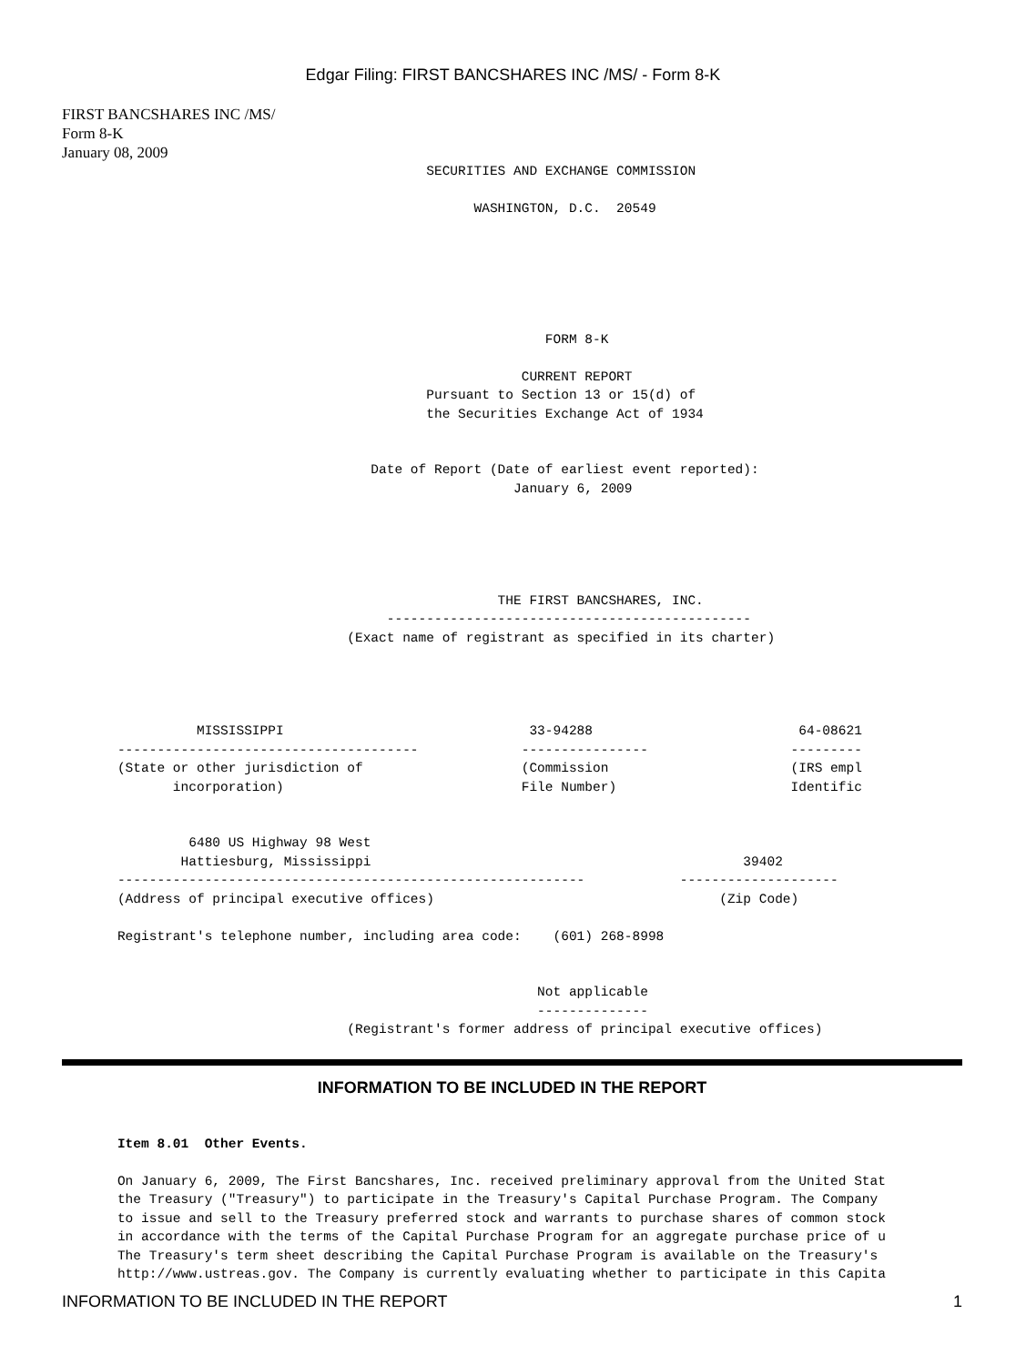Edgar Filing: FIRST BANCSHARES INC /MS/ - Form 8-K
FIRST BANCSHARES INC /MS/
Form 8-K
January 08, 2009
                                              SECURITIES AND EXCHANGE COMMISSION

                                                    WASHINGTON, D.C.  20549






                                                             FORM 8-K

                                                          CURRENT REPORT
                                              Pursuant to Section 13 or 15(d) of
                                              the Securities Exchange Act of 1934


                                       Date of Report (Date of earliest event reported):
                                                         January 6, 2009





                                                       THE FIRST BANCSHARES, INC.
                                         ----------------------------------------------
                                    (Exact name of registrant as specified in its charter)




                 MISSISSIPPI                               33-94288                          64-08621
       --------------------------------------             ----------------                  ---------
       (State or other jurisdiction of                    (Commission                       (IRS empl
              incorporation)                              File Number)                      Identific


                6480 US Highway 98 West
               Hattiesburg, Mississippi                                               39402
       -----------------------------------------------------------            --------------------
       (Address of principal executive offices)                                    (Zip Code)

       Registrant's telephone number, including area code:    (601) 268-8998


                                                            Not applicable
                                                            --------------
                                    (Registrant's former address of principal executive offices)
INFORMATION TO BE INCLUDED IN THE REPORT
       Item 8.01  Other Events.

       On January 6, 2009, The First Bancshares, Inc. received preliminary approval from the United Stat
       the Treasury ("Treasury") to participate in the Treasury's Capital Purchase Program. The Company
       to issue and sell to the Treasury preferred stock and warrants to purchase shares of common stock
       in accordance with the terms of the Capital Purchase Program for an aggregate purchase price of u
       The Treasury's term sheet describing the Capital Purchase Program is available on the Treasury's
       http://www.ustreas.gov. The Company is currently evaluating whether to participate in this Capita
INFORMATION TO BE INCLUDED IN THE REPORT 1